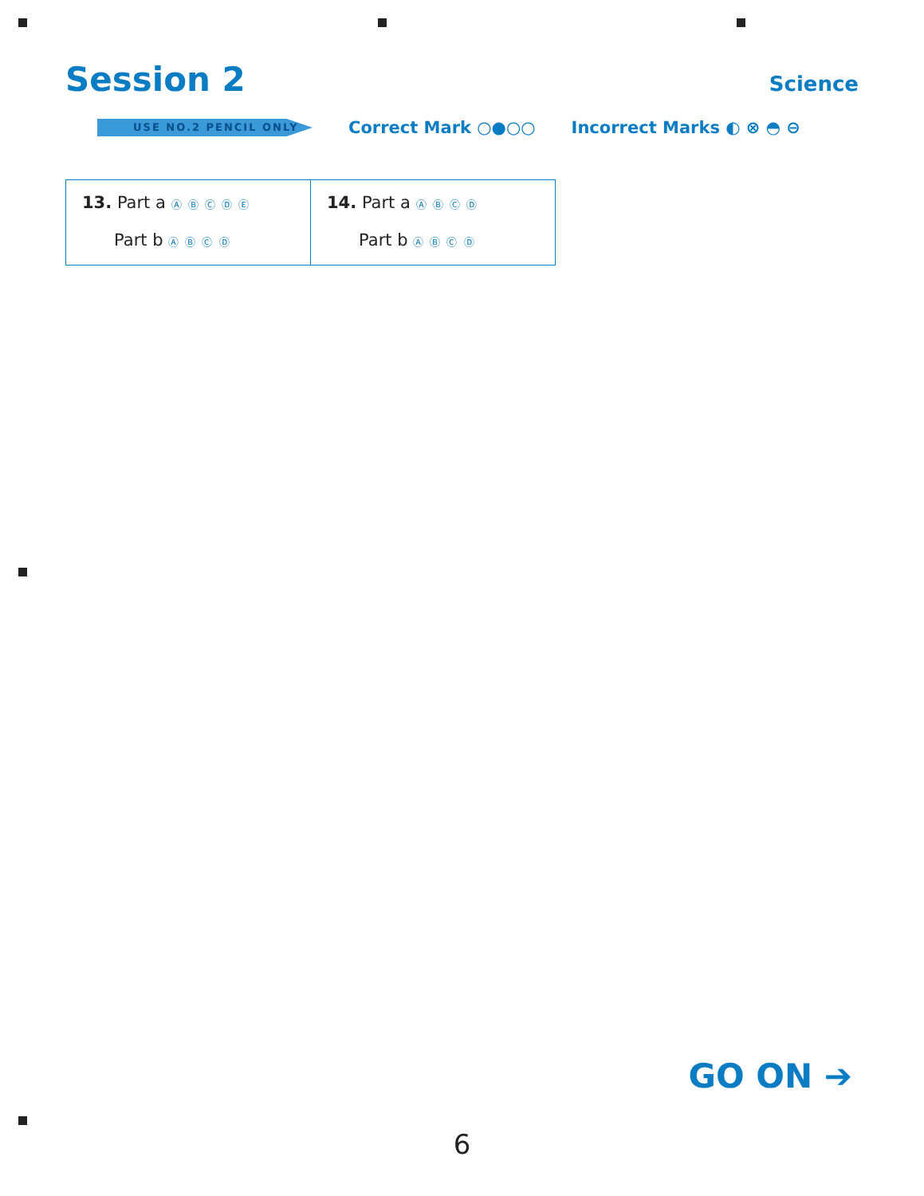Session 2
Science
USE NO.2 PENCIL ONLY
Correct Mark ○●○○ Incorrect Marks ◐ ⊗ ◓ ⊖
| 13. Part a Ⓐ Ⓑ Ⓒ Ⓓ Ⓔ Part b Ⓐ Ⓑ Ⓒ Ⓓ | 14. Part a Ⓐ Ⓑ Ⓒ Ⓓ Part b Ⓐ Ⓑ Ⓒ Ⓓ |
GO ON ➔
6